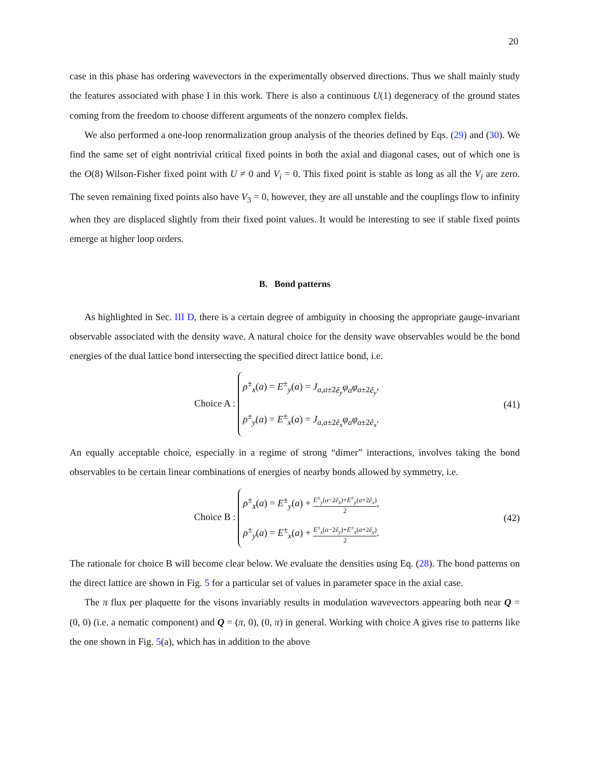20
case in this phase has ordering wavevectors in the experimentally observed directions. Thus we shall mainly study the features associated with phase I in this work. There is also a continuous U(1) degeneracy of the ground states coming from the freedom to choose different arguments of the nonzero complex fields.
We also performed a one-loop renormalization group analysis of the theories defined by Eqs. (29) and (30). We find the same set of eight nontrivial critical fixed points in both the axial and diagonal cases, out of which one is the O(8) Wilson-Fisher fixed point with U ≠ 0 and V<sub>i</sub> = 0. This fixed point is stable as long as all the V<sub>i</sub> are zero. The seven remaining fixed points also have V<sub>3</sub> = 0, however, they are all unstable and the couplings flow to infinity when they are displaced slightly from their fixed point values. It would be interesting to see if stable fixed points emerge at higher loop orders.
B. Bond patterns
As highlighted in Sec. III D, there is a certain degree of ambiguity in choosing the appropriate gauge-invariant observable associated with the density wave. A natural choice for the density wave observables would be the bond energies of the dual lattice bond intersecting the specified direct lattice bond, i.e.
Choice A : ρ<sup>±</sup><sub>x</sub>(a) = E<sup>±</sup><sub>y</sub>(a) = J<sub>a,a±2ê<sub>y</sub></sub>φ<sub>a</sub>φ<sub>a±2ê<sub>y</sub></sub>,
ρ<sup>±</sup><sub>y</sub>(a) = E<sup>±</sup><sub>x</sub>(a) = J<sub>a,a±2ê<sub>x</sub></sub>φ<sub>a</sub>φ<sub>a±2ê<sub>x</sub></sub>.
(41)
An equally acceptable choice, especially in a regime of strong “dimer” interactions, involves taking the bond observables to be certain linear combinations of energies of nearby bonds allowed by symmetry, i.e.
Choice B : ρ<sup>±</sup><sub>x</sub>(a) = E<sup>±</sup><sub>y</sub>(a) + E<sup>±</sup><sub>y</sub>(a−2ê<sub>x</sub>)+E<sup>±</sup><sub>y</sub>(a+2ê<sub>x</sub>) 2,
ρ<sup>±</sup><sub>y</sub>(a) = E<sup>±</sup><sub>x</sub>(a) + E<sup>±</sup><sub>x</sub>(a−2ê<sub>y</sub>)+E<sup>±</sup><sub>x</sub>(a+2ê<sub>y</sub>) 2.
(42)
The rationale for choice B will become clear below. We evaluate the densities using Eq. (28). The bond patterns on the direct lattice are shown in Fig. 5 for a particular set of values in parameter space in the axial case.
The π flux per plaquette for the visons invariably results in modulation wavevectors appearing both near Q = (0, 0) (i.e. a nematic component) and Q = (π, 0), (0, π) in general. Working with choice A gives rise to patterns like the one shown in Fig. 5(a), which has in addition to the above